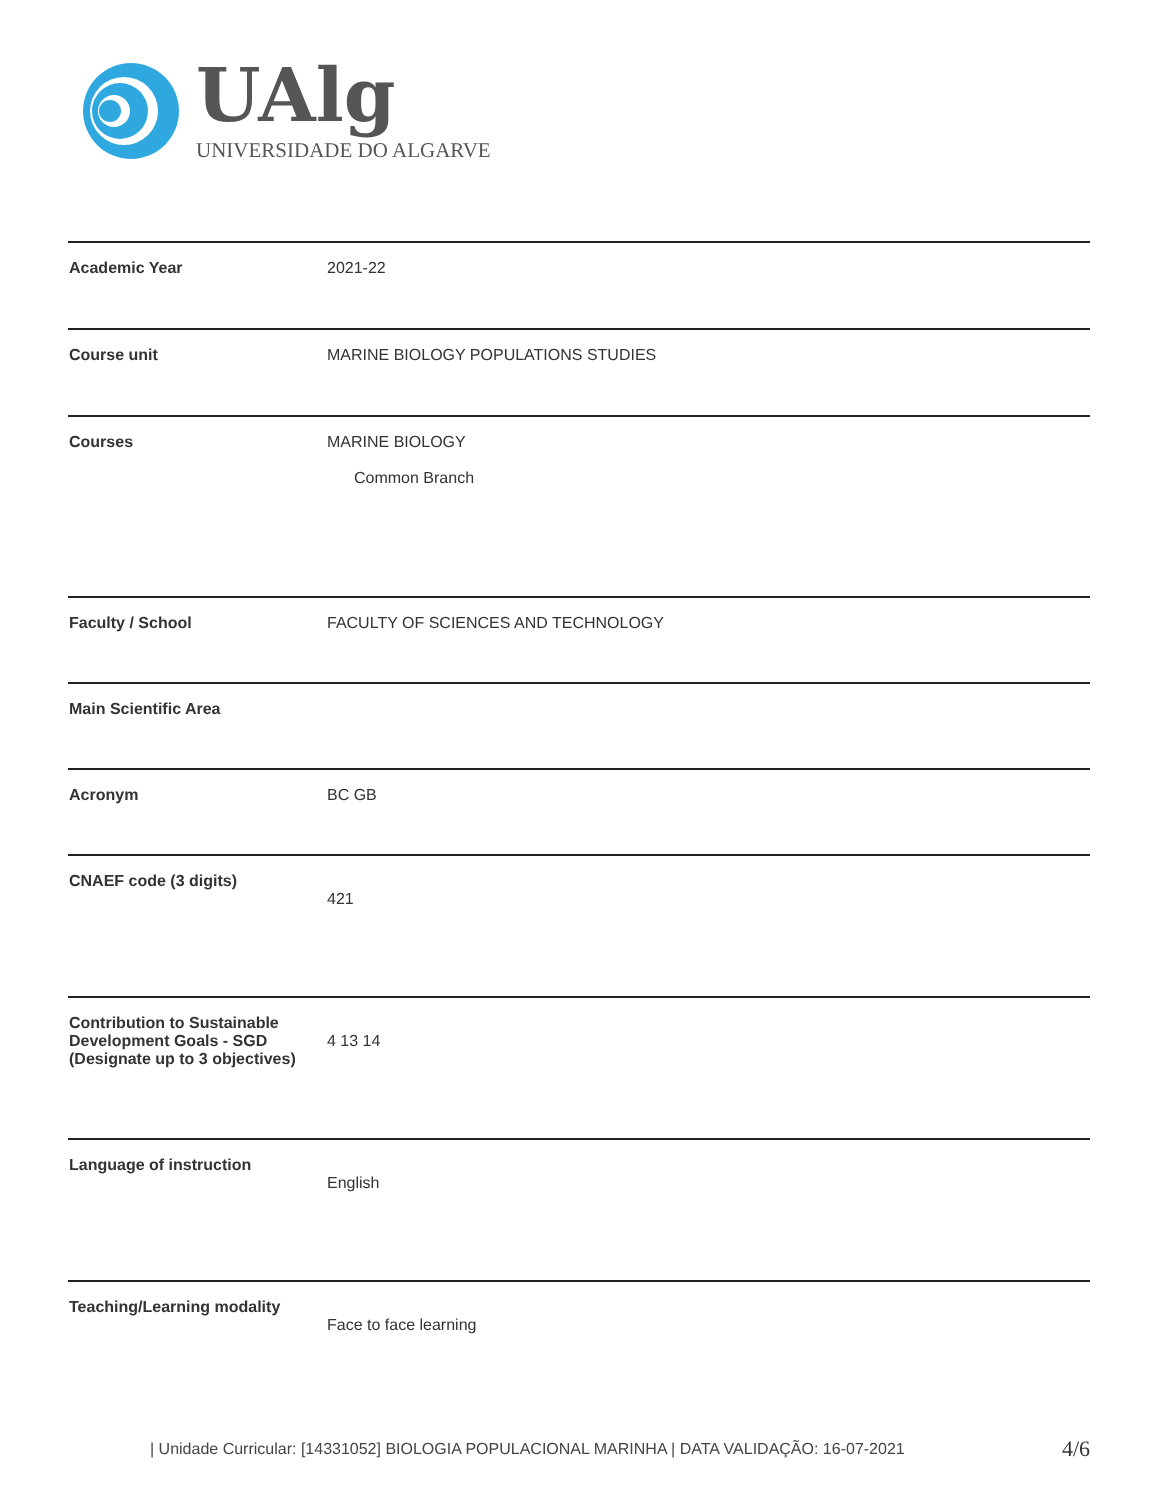UAlg
UNIVERSIDADE DO ALGARVE
| Academic Year | 2021-22 |
| Course unit | MARINE BIOLOGY POPULATIONS STUDIES |
| Courses | MARINE BIOLOGY Common Branch |
| Faculty / School | FACULTY OF SCIENCES AND TECHNOLOGY |
| Main Scientific Area | |
| Acronym | BC GB |
| CNAEF code (3 digits) | 421 |
| Contribution to Sustainable Development Goals - SGD (Designate up to 3 objectives) | 4 13 14 |
| Language of instruction | English |
| Teaching/Learning modality | Face to face learning |
| Unidade Curricular: [14331052] BIOLOGIA POPULACIONAL MARINHA | DATA VALIDAÇÃO: 16-07-2021
4/6